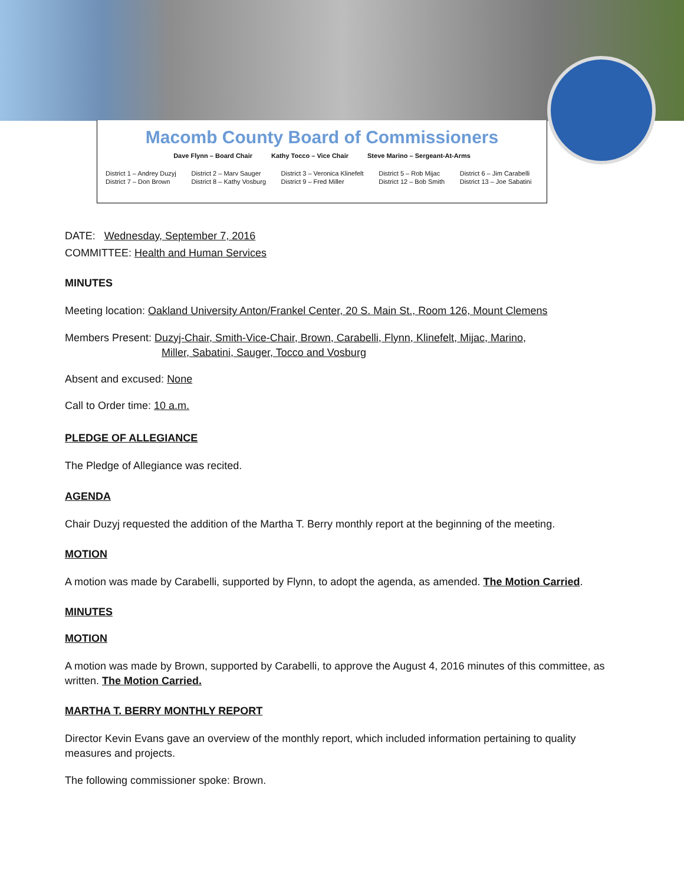Macomb County Board of Commissioners
Dave Flynn – Board Chair Kathy Tocco – Vice Chair Steve Marino – Sergeant-At-Arms
District 1 – Andrey Duzyj District 2 – Marv Sauger District 3 – Veronica Klinefelt District 5 – Rob Mijac District 6 – Jim Carabelli District 7 – Don Brown District 8 – Kathy Vosburg District 9 – Fred Miller District 12 – Bob Smith District 13 – Joe Sabatini
DATE: Wednesday, September 7, 2016
COMMITTEE: Health and Human Services
MINUTES
Meeting location: Oakland University Anton/Frankel Center, 20 S. Main St., Room 126, Mount Clemens
Members Present: Duzyj-Chair, Smith-Vice-Chair, Brown, Carabelli, Flynn, Klinefelt, Mijac, Marino,
Miller, Sabatini, Sauger, Tocco and Vosburg
Absent and excused: None
Call to Order time: 10 a.m.
PLEDGE OF ALLEGIANCE
The Pledge of Allegiance was recited.
AGENDA
Chair Duzyj requested the addition of the Martha T. Berry monthly report at the beginning of the meeting.
MOTION
A motion was made by Carabelli, supported by Flynn, to adopt the agenda, as amended. The Motion Carried.
MINUTES
MOTION
A motion was made by Brown, supported by Carabelli, to approve the August 4, 2016 minutes of this committee, as written. The Motion Carried.
MARTHA T. BERRY MONTHLY REPORT
Director Kevin Evans gave an overview of the monthly report, which included information pertaining to quality measures and projects.
The following commissioner spoke: Brown.